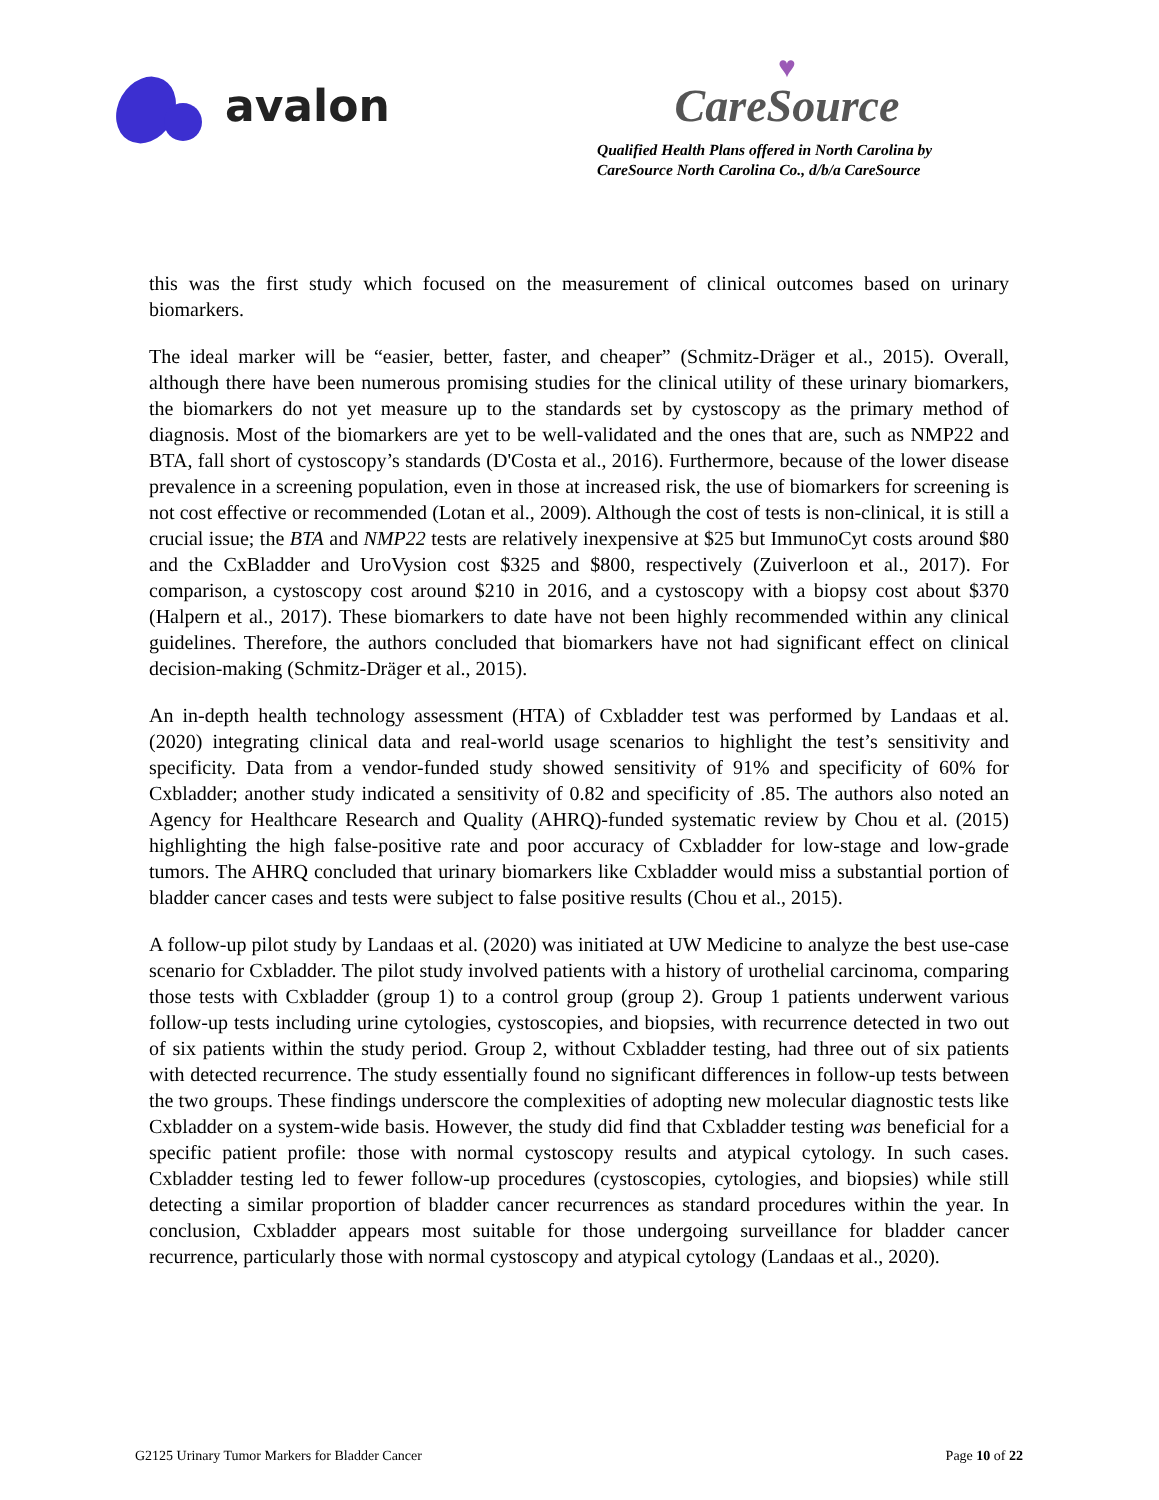avalon
♥
CareSource
Qualified Health Plans offered in North Carolina by
CareSource North Carolina Co., d/b/a CareSource
this was the first study which focused on the measurement of clinical outcomes based on urinary biomarkers.
The ideal marker will be “easier, better, faster, and cheaper” (Schmitz-Dräger et al., 2015). Overall, although there have been numerous promising studies for the clinical utility of these urinary biomarkers, the biomarkers do not yet measure up to the standards set by cystoscopy as the primary method of diagnosis. Most of the biomarkers are yet to be well-validated and the ones that are, such as NMP22 and BTA, fall short of cystoscopy’s standards (D'Costa et al., 2016). Furthermore, because of the lower disease prevalence in a screening population, even in those at increased risk, the use of biomarkers for screening is not cost effective or recommended (Lotan et al., 2009). Although the cost of tests is non-clinical, it is still a crucial issue; the BTA and NMP22 tests are relatively inexpensive at $25 but ImmunoCyt costs around $80 and the CxBladder and UroVysion cost $325 and $800, respectively (Zuiverloon et al., 2017). For comparison, a cystoscopy cost around $210 in 2016, and a cystoscopy with a biopsy cost about $370 (Halpern et al., 2017). These biomarkers to date have not been highly recommended within any clinical guidelines. Therefore, the authors concluded that biomarkers have not had significant effect on clinical decision-making (Schmitz-Dräger et al., 2015).
An in-depth health technology assessment (HTA) of Cxbladder test was performed by Landaas et al. (2020) integrating clinical data and real-world usage scenarios to highlight the test’s sensitivity and specificity. Data from a vendor-funded study showed sensitivity of 91% and specificity of 60% for Cxbladder; another study indicated a sensitivity of 0.82 and specificity of .85. The authors also noted an Agency for Healthcare Research and Quality (AHRQ)-funded systematic review by Chou et al. (2015) highlighting the high false-positive rate and poor accuracy of Cxbladder for low-stage and low-grade tumors. The AHRQ concluded that urinary biomarkers like Cxbladder would miss a substantial portion of bladder cancer cases and tests were subject to false positive results (Chou et al., 2015).
A follow-up pilot study by Landaas et al. (2020) was initiated at UW Medicine to analyze the best use-case scenario for Cxbladder. The pilot study involved patients with a history of urothelial carcinoma, comparing those tests with Cxbladder (group 1) to a control group (group 2). Group 1 patients underwent various follow-up tests including urine cytologies, cystoscopies, and biopsies, with recurrence detected in two out of six patients within the study period. Group 2, without Cxbladder testing, had three out of six patients with detected recurrence. The study essentially found no significant differences in follow-up tests between the two groups. These findings underscore the complexities of adopting new molecular diagnostic tests like Cxbladder on a system-wide basis. However, the study did find that Cxbladder testing was beneficial for a specific patient profile: those with normal cystoscopy results and atypical cytology. In such cases. Cxbladder testing led to fewer follow-up procedures (cystoscopies, cytologies, and biopsies) while still detecting a similar proportion of bladder cancer recurrences as standard procedures within the year. In conclusion, Cxbladder appears most suitable for those undergoing surveillance for bladder cancer recurrence, particularly those with normal cystoscopy and atypical cytology (Landaas et al., 2020).
G2125 Urinary Tumor Markers for Bladder Cancer Page 10 of 22